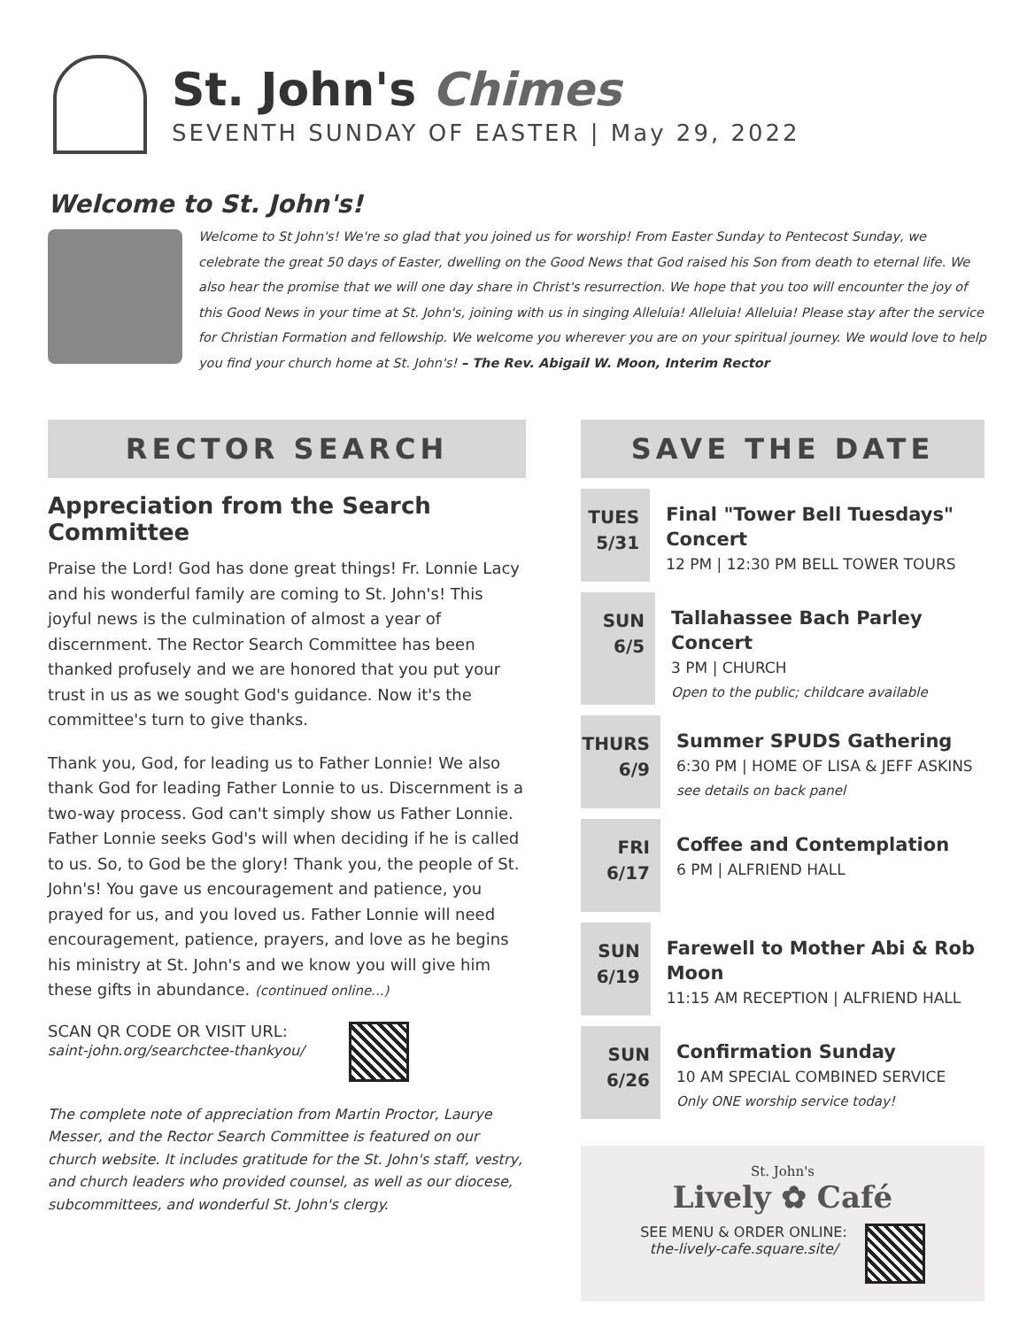St. John's Chimes
SEVENTH SUNDAY OF EASTER | May 29, 2022
Welcome to St. John's!
Welcome to St John's! We're so glad that you joined us for worship! From Easter Sunday to Pentecost Sunday, we celebrate the great 50 days of Easter, dwelling on the Good News that God raised his Son from death to eternal life. We also hear the promise that we will one day share in Christ's resurrection. We hope that you too will encounter the joy of this Good News in your time at St. John's, joining with us in singing Alleluia! Alleluia! Alleluia! Please stay after the service for Christian Formation and fellowship. We welcome you wherever you are on your spiritual journey. We would love to help you find your church home at St. John's! – The Rev. Abigail W. Moon, Interim Rector
RECTOR SEARCH
Appreciation from the Search Committee
Praise the Lord! God has done great things! Fr. Lonnie Lacy and his wonderful family are coming to St. John's! This joyful news is the culmination of almost a year of discernment. The Rector Search Committee has been thanked profusely and we are honored that you put your trust in us as we sought God's guidance. Now it's the committee's turn to give thanks.
Thank you, God, for leading us to Father Lonnie! We also thank God for leading Father Lonnie to us. Discernment is a two-way process. God can't simply show us Father Lonnie. Father Lonnie seeks God's will when deciding if he is called to us. So, to God be the glory! Thank you, the people of St. John's! You gave us encouragement and patience, you prayed for us, and you loved us. Father Lonnie will need encouragement, patience, prayers, and love as he begins his ministry at St. John's and we know you will give him these gifts in abundance. (continued online...)
SCAN QR CODE OR VISIT URL:
saint-john.org/searchctee-thankyou/
The complete note of appreciation from Martin Proctor, Laurye Messer, and the Rector Search Committee is featured on our church website. It includes gratitude for the St. John's staff, vestry, and church leaders who provided counsel, as well as our diocese, subcommittees, and wonderful St. John's clergy.
SAVE THE DATE
TUES
5/31
Final "Tower Bell Tuesdays" Concert
12 PM | 12:30 PM BELL TOWER TOURS
SUN
6/5
Tallahassee Bach Parley Concert
3 PM | CHURCH
Open to the public; childcare available
THURS
6/9
Summer SPUDS Gathering
6:30 PM | HOME OF LISA & JEFF ASKINS
see details on back panel
FRI
6/17
Coffee and Contemplation
6 PM | ALFRIEND HALL
SUN
6/19
Farewell to Mother Abi & Rob Moon
11:15 AM RECEPTION | ALFRIEND HALL
SUN
6/26
Confirmation Sunday
10 AM SPECIAL COMBINED SERVICE
Only ONE worship service today!
St. John's
Lively ✿ Café
SEE MENU & ORDER ONLINE:
the-lively-cafe.square.site/